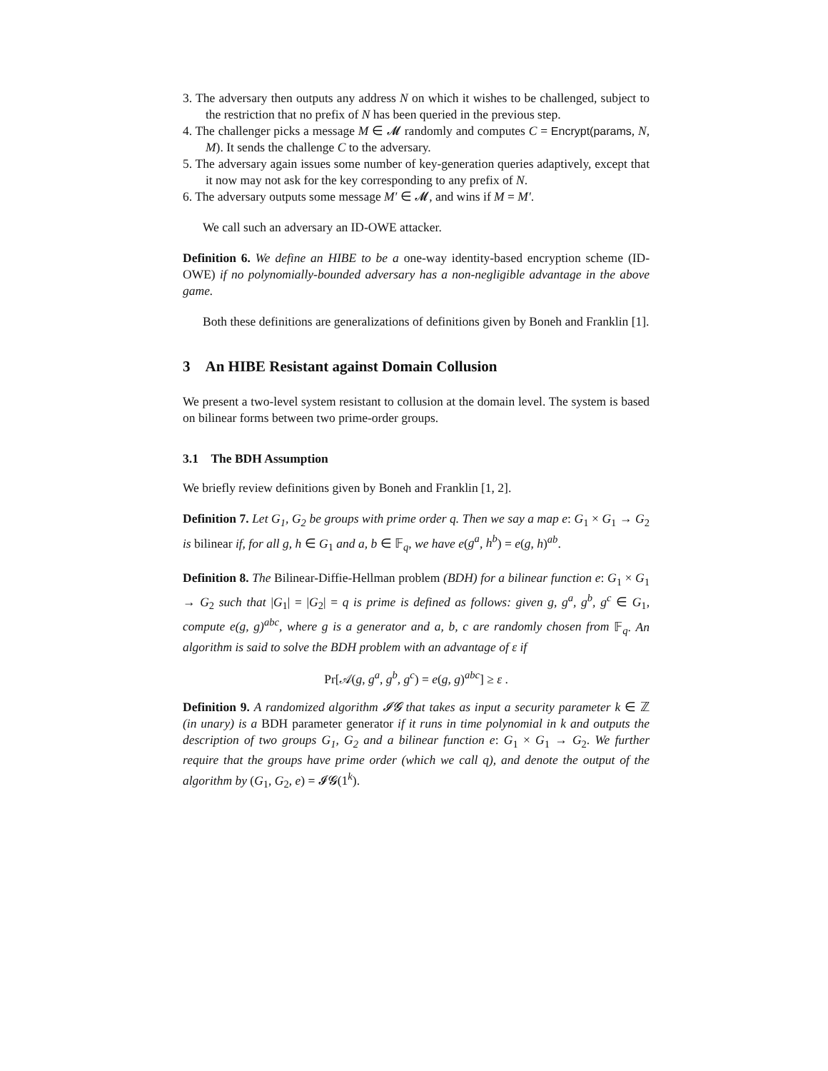3. The adversary then outputs any address N on which it wishes to be challenged, subject to the restriction that no prefix of N has been queried in the previous step.
4. The challenger picks a message M ∈ 𝓜 randomly and computes C = Encrypt(params, N, M). It sends the challenge C to the adversary.
5. The adversary again issues some number of key-generation queries adaptively, except that it now may not ask for the key corresponding to any prefix of N.
6. The adversary outputs some message M′ ∈ 𝓜, and wins if M = M′.
We call such an adversary an ID-OWE attacker.
Definition 6. We define an HIBE to be a one-way identity-based encryption scheme (ID-OWE) if no polynomially-bounded adversary has a non-negligible advantage in the above game.
Both these definitions are generalizations of definitions given by Boneh and Franklin [1].
3 An HIBE Resistant against Domain Collusion
We present a two-level system resistant to collusion at the domain level. The system is based on bilinear forms between two prime-order groups.
3.1 The BDH Assumption
We briefly review definitions given by Boneh and Franklin [1, 2].
Definition 7. Let G<sub>1</sub>, G<sub>2</sub> be groups with prime order q. Then we say a map e: G<sub>1</sub> × G<sub>1</sub> → G<sub>2</sub> is bilinear if, for all g, h ∈ G<sub>1</sub> and a, b ∈ 𝔽<sub>q</sub>, we have e(g<sup>a</sup>, h<sup>b</sup>) = e(g, h)<sup>ab</sup>.
Definition 8. The Bilinear-Diffie-Hellman problem (BDH) for a bilinear function e: G<sub>1</sub> × G<sub>1</sub> → G<sub>2</sub> such that |G<sub>1</sub>| = |G<sub>2</sub>| = q is prime is defined as follows: given g, g<sup>a</sup>, g<sup>b</sup>, g<sup>c</sup> ∈ G<sub>1</sub>, compute e(g, g)<sup>abc</sup>, where g is a generator and a, b, c are randomly chosen from 𝔽<sub>q</sub>. An algorithm is said to solve the BDH problem with an advantage of ε if
Pr[𝒜(g, g<sup>a</sup>, g<sup>b</sup>, g<sup>c</sup>) = e(g, g)<sup>abc</sup>] ≥ ε .
Definition 9. A randomized algorithm 𝓘𝓖 that takes as input a security parameter k ∈ ℤ (in unary) is a BDH parameter generator if it runs in time polynomial in k and outputs the description of two groups G<sub>1</sub>, G<sub>2</sub> and a bilinear function e: G<sub>1</sub> × G<sub>1</sub> → G<sub>2</sub>. We further require that the groups have prime order (which we call q), and denote the output of the algorithm by (G<sub>1</sub>, G<sub>2</sub>, e) = 𝓘𝓖(1<sup>k</sup>).